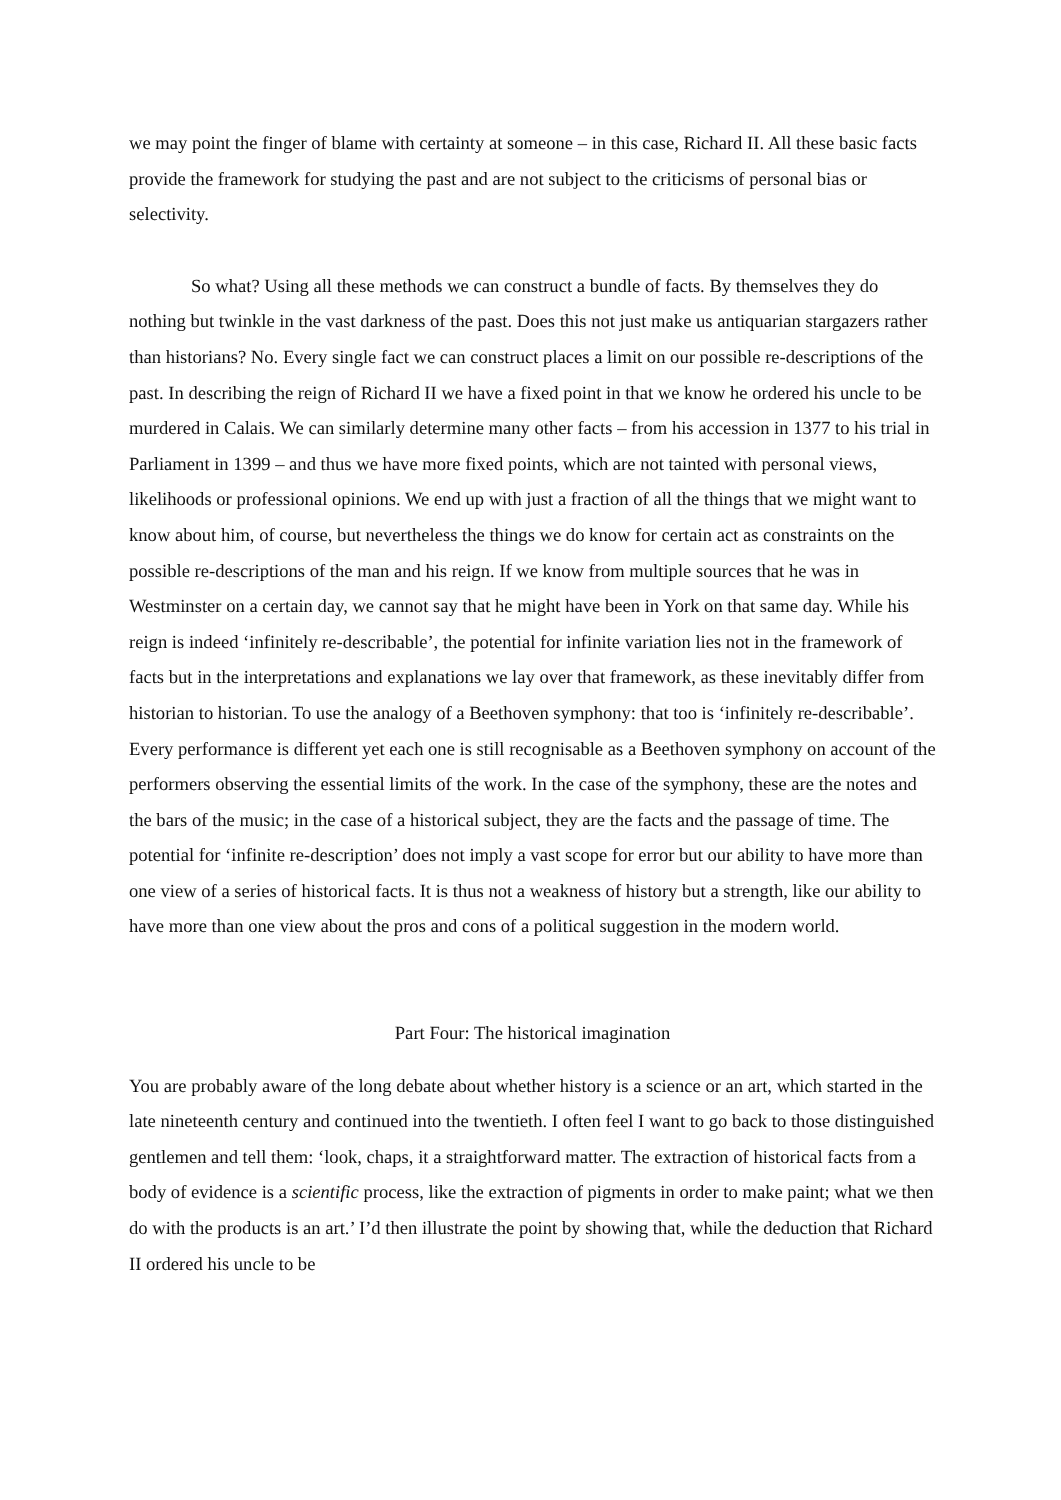we may point the finger of blame with certainty at someone – in this case, Richard II. All these basic facts provide the framework for studying the past and are not subject to the criticisms of personal bias or selectivity.
So what? Using all these methods we can construct a bundle of facts. By themselves they do nothing but twinkle in the vast darkness of the past. Does this not just make us antiquarian stargazers rather than historians? No. Every single fact we can construct places a limit on our possible re-descriptions of the past. In describing the reign of Richard II we have a fixed point in that we know he ordered his uncle to be murdered in Calais. We can similarly determine many other facts – from his accession in 1377 to his trial in Parliament in 1399 – and thus we have more fixed points, which are not tainted with personal views, likelihoods or professional opinions. We end up with just a fraction of all the things that we might want to know about him, of course, but nevertheless the things we do know for certain act as constraints on the possible re-descriptions of the man and his reign. If we know from multiple sources that he was in Westminster on a certain day, we cannot say that he might have been in York on that same day. While his reign is indeed ‘infinitely re-describable’, the potential for infinite variation lies not in the framework of facts but in the interpretations and explanations we lay over that framework, as these inevitably differ from historian to historian. To use the analogy of a Beethoven symphony: that too is ‘infinitely re-describable’. Every performance is different yet each one is still recognisable as a Beethoven symphony on account of the performers observing the essential limits of the work. In the case of the symphony, these are the notes and the bars of the music; in the case of a historical subject, they are the facts and the passage of time. The potential for ‘infinite re-description’ does not imply a vast scope for error but our ability to have more than one view of a series of historical facts. It is thus not a weakness of history but a strength, like our ability to have more than one view about the pros and cons of a political suggestion in the modern world.
Part Four: The historical imagination
You are probably aware of the long debate about whether history is a science or an art, which started in the late nineteenth century and continued into the twentieth. I often feel I want to go back to those distinguished gentlemen and tell them: ‘look, chaps, it a straightforward matter. The extraction of historical facts from a body of evidence is a scientific process, like the extraction of pigments in order to make paint; what we then do with the products is an art.’ I’d then illustrate the point by showing that, while the deduction that Richard II ordered his uncle to be